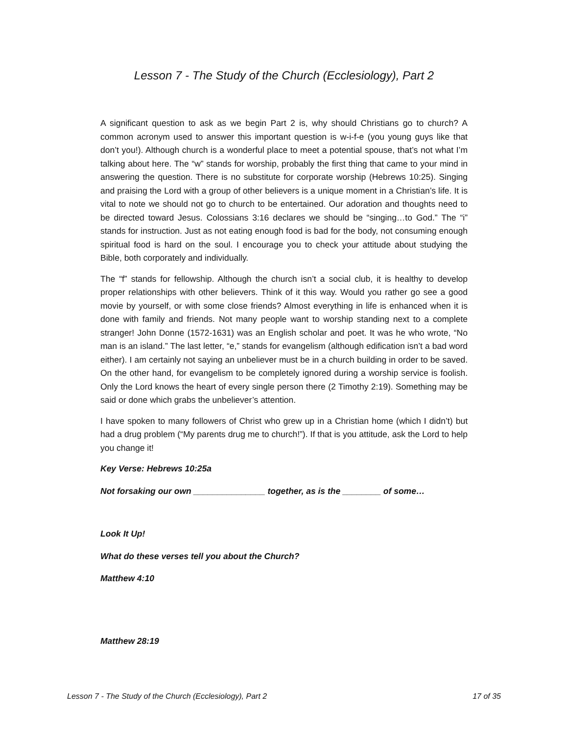Lesson 7 - The Study of the Church (Ecclesiology), Part 2
A significant question to ask as we begin Part 2 is, why should Christians go to church? A common acronym used to answer this important question is w-i-f-e (you young guys like that don’t you!). Although church is a wonderful place to meet a potential spouse, that’s not what I’m talking about here. The “w” stands for worship, probably the first thing that came to your mind in answering the question. There is no substitute for corporate worship (Hebrews 10:25). Singing and praising the Lord with a group of other believers is a unique moment in a Christian’s life. It is vital to note we should not go to church to be entertained. Our adoration and thoughts need to be directed toward Jesus. Colossians 3:16 declares we should be “singing…to God.” The “i” stands for instruction. Just as not eating enough food is bad for the body, not consuming enough spiritual food is hard on the soul. I encourage you to check your attitude about studying the Bible, both corporately and individually.
The “f” stands for fellowship. Although the church isn’t a social club, it is healthy to develop proper relationships with other believers. Think of it this way. Would you rather go see a good movie by yourself, or with some close friends? Almost everything in life is enhanced when it is done with family and friends. Not many people want to worship standing next to a complete stranger! John Donne (1572-1631) was an English scholar and poet. It was he who wrote, “No man is an island.” The last letter, “e,” stands for evangelism (although edification isn’t a bad word either). I am certainly not saying an unbeliever must be in a church building in order to be saved. On the other hand, for evangelism to be completely ignored during a worship service is foolish. Only the Lord knows the heart of every single person there (2 Timothy 2:19). Something may be said or done which grabs the unbeliever’s attention.
I have spoken to many followers of Christ who grew up in a Christian home (which I didn’t) but had a drug problem (“My parents drug me to church!”). If that is you attitude, ask the Lord to help you change it!
Key Verse: Hebrews 10:25a
Not forsaking our own _______________ together, as is the ________ of some…
Look It Up!
What do these verses tell you about the Church?
Matthew 4:10
Matthew 28:19
Lesson 7 - The Study of the Church (Ecclesiology), Part 2 17 of 35